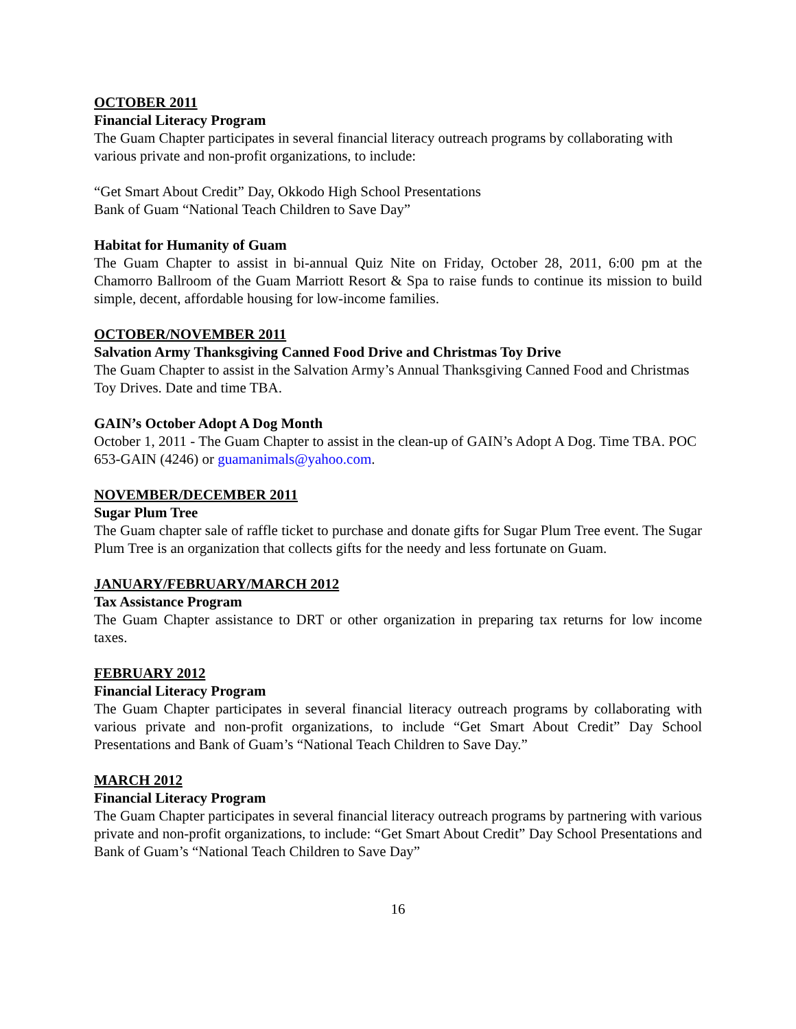OCTOBER 2011
Financial Literacy Program
The Guam Chapter participates in several financial literacy outreach programs by collaborating with various private and non-profit organizations, to include:
“Get Smart About Credit” Day, Okkodo High School Presentations
Bank of Guam “National Teach Children to Save Day”
Habitat for Humanity of Guam
The Guam Chapter to assist in bi-annual Quiz Nite on Friday, October 28, 2011, 6:00 pm at the Chamorro Ballroom of the Guam Marriott Resort & Spa to raise funds to continue its mission to build simple, decent, affordable housing for low-income families.
OCTOBER/NOVEMBER 2011
Salvation Army Thanksgiving Canned Food Drive and Christmas Toy Drive
The Guam Chapter to assist in the Salvation Army’s Annual Thanksgiving Canned Food and Christmas Toy Drives. Date and time TBA.
GAIN’s October Adopt A Dog Month
October 1, 2011 - The Guam Chapter to assist in the clean-up of GAIN’s Adopt A Dog. Time TBA. POC 653-GAIN (4246) or guamanimals@yahoo.com.
NOVEMBER/DECEMBER 2011
Sugar Plum Tree
The Guam chapter sale of raffle ticket to purchase and donate gifts for Sugar Plum Tree event. The Sugar Plum Tree is an organization that collects gifts for the needy and less fortunate on Guam.
JANUARY/FEBRUARY/MARCH 2012
Tax Assistance Program
The Guam Chapter assistance to DRT or other organization in preparing tax returns for low income taxes.
FEBRUARY 2012
Financial Literacy Program
The Guam Chapter participates in several financial literacy outreach programs by collaborating with various private and non-profit organizations, to include “Get Smart About Credit” Day School Presentations and Bank of Guam’s “National Teach Children to Save Day.”
MARCH 2012
Financial Literacy Program
The Guam Chapter participates in several financial literacy outreach programs by partnering with various private and non-profit organizations, to include: “Get Smart About Credit” Day School Presentations and Bank of Guam’s “National Teach Children to Save Day”
16